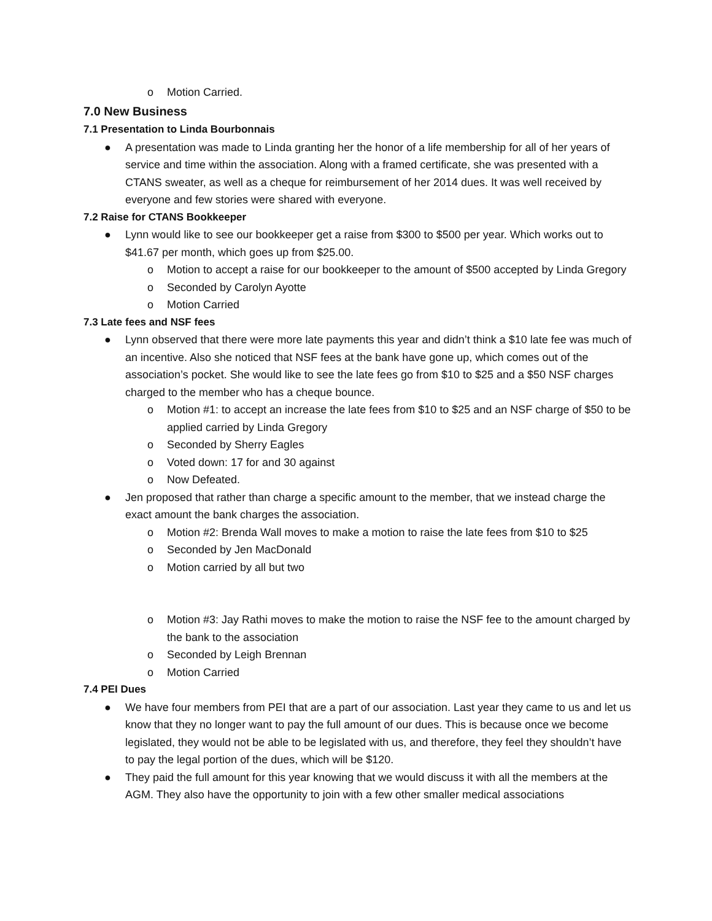o Motion Carried.
7.0 New Business
7.1 Presentation to Linda Bourbonnais
● A presentation was made to Linda granting her the honor of a life membership for all of her years of service and time within the association. Along with a framed certificate, she was presented with a CTANS sweater, as well as a cheque for reimbursement of her 2014 dues. It was well received by everyone and few stories were shared with everyone.
7.2 Raise for CTANS Bookkeeper
● Lynn would like to see our bookkeeper get a raise from $300 to $500 per year. Which works out to $41.67 per month, which goes up from $25.00.
o Motion to accept a raise for our bookkeeper to the amount of $500 accepted by Linda Gregory
o Seconded by Carolyn Ayotte
o Motion Carried
7.3 Late fees and NSF fees
● Lynn observed that there were more late payments this year and didn’t think a $10 late fee was much of an incentive. Also she noticed that NSF fees at the bank have gone up, which comes out of the association’s pocket. She would like to see the late fees go from $10 to $25 and a $50 NSF charges charged to the member who has a cheque bounce.
o Motion #1: to accept an increase the late fees from $10 to $25 and an NSF charge of $50 to be applied carried by Linda Gregory
o Seconded by Sherry Eagles
o Voted down: 17 for and 30 against
o Now Defeated.
● Jen proposed that rather than charge a specific amount to the member, that we instead charge the exact amount the bank charges the association.
o Motion #2: Brenda Wall moves to make a motion to raise the late fees from $10 to $25
o Seconded by Jen MacDonald
o Motion carried by all but two
o Motion #3: Jay Rathi moves to make the motion to raise the NSF fee to the amount charged by the bank to the association
o Seconded by Leigh Brennan
o Motion Carried
7.4 PEI Dues
● We have four members from PEI that are a part of our association. Last year they came to us and let us know that they no longer want to pay the full amount of our dues. This is because once we become legislated, they would not be able to be legislated with us, and therefore, they feel they shouldn’t have to pay the legal portion of the dues, which will be $120.
● They paid the full amount for this year knowing that we would discuss it with all the members at the AGM. They also have the opportunity to join with a few other smaller medical associations